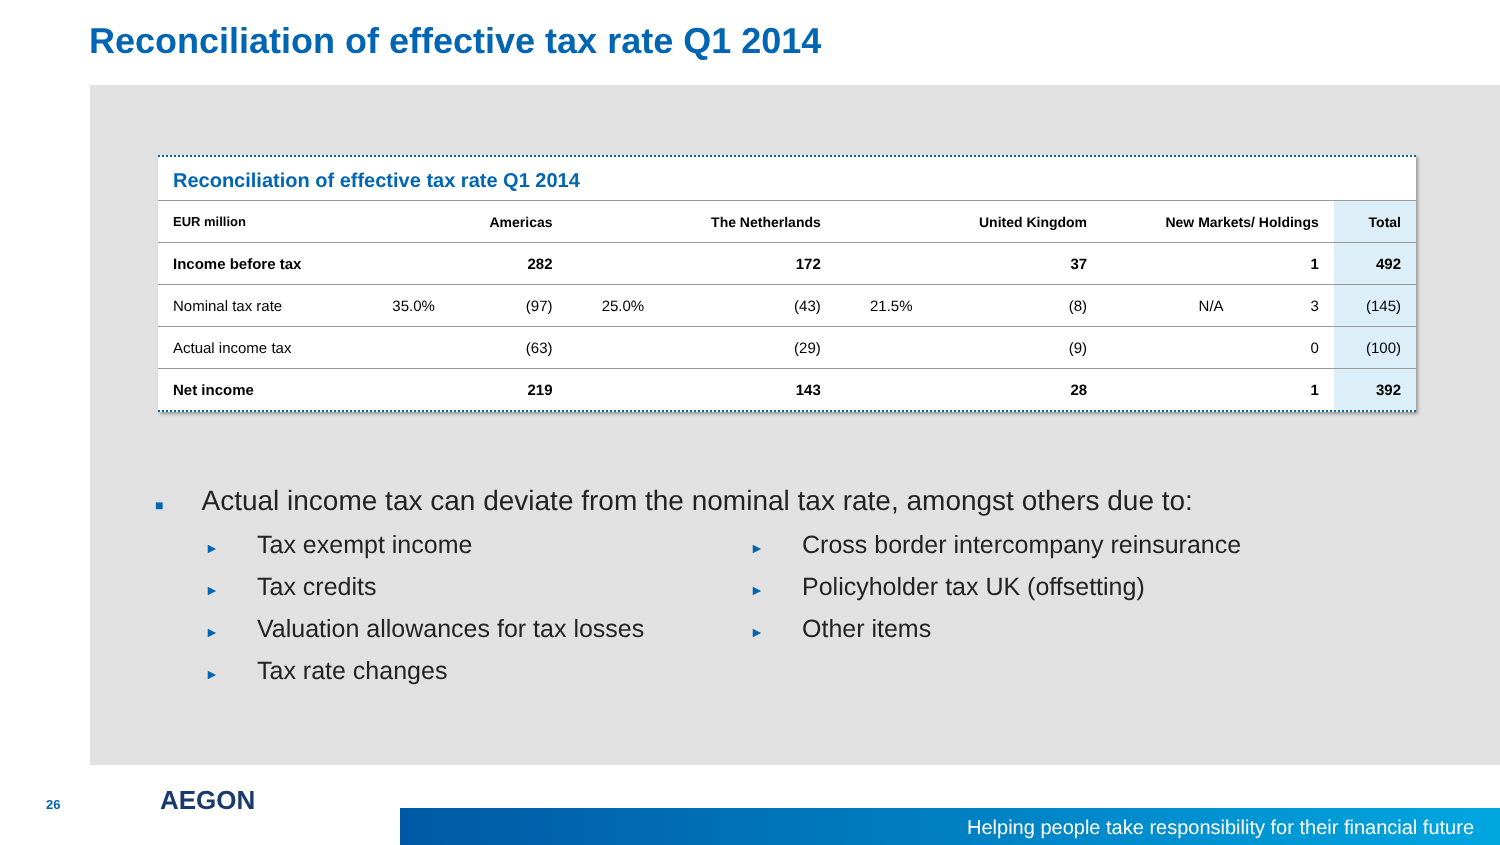Reconciliation of effective tax rate Q1 2014
Reconciliation of effective tax rate Q1 2014
| EUR million | | Americas | | The Netherlands | | United Kingdom | New Markets/ Holdings | | Total |
| --- | --- | --- | --- | --- | --- | --- | --- | --- | --- |
| Income before tax | | 282 | | 172 | | 37 | | 1 | 492 |
| Nominal tax rate | 35.0% | (97) | 25.0% | (43) | 21.5% | (8) | N/A | 3 | (145) |
| Actual income tax | | (63) | | (29) | | (9) | | 0 | (100) |
| Net income | | 219 | | 143 | | 28 | | 1 | 392 |
■ Actual income tax can deviate from the nominal tax rate, amongst others due to:
► Tax exempt income
► Tax credits
► Valuation allowances for tax losses
► Tax rate changes
► Cross border intercompany reinsurance
► Policyholder tax UK (offsetting)
► Other items
26 AEGON
Helping people take responsibility for their financial future